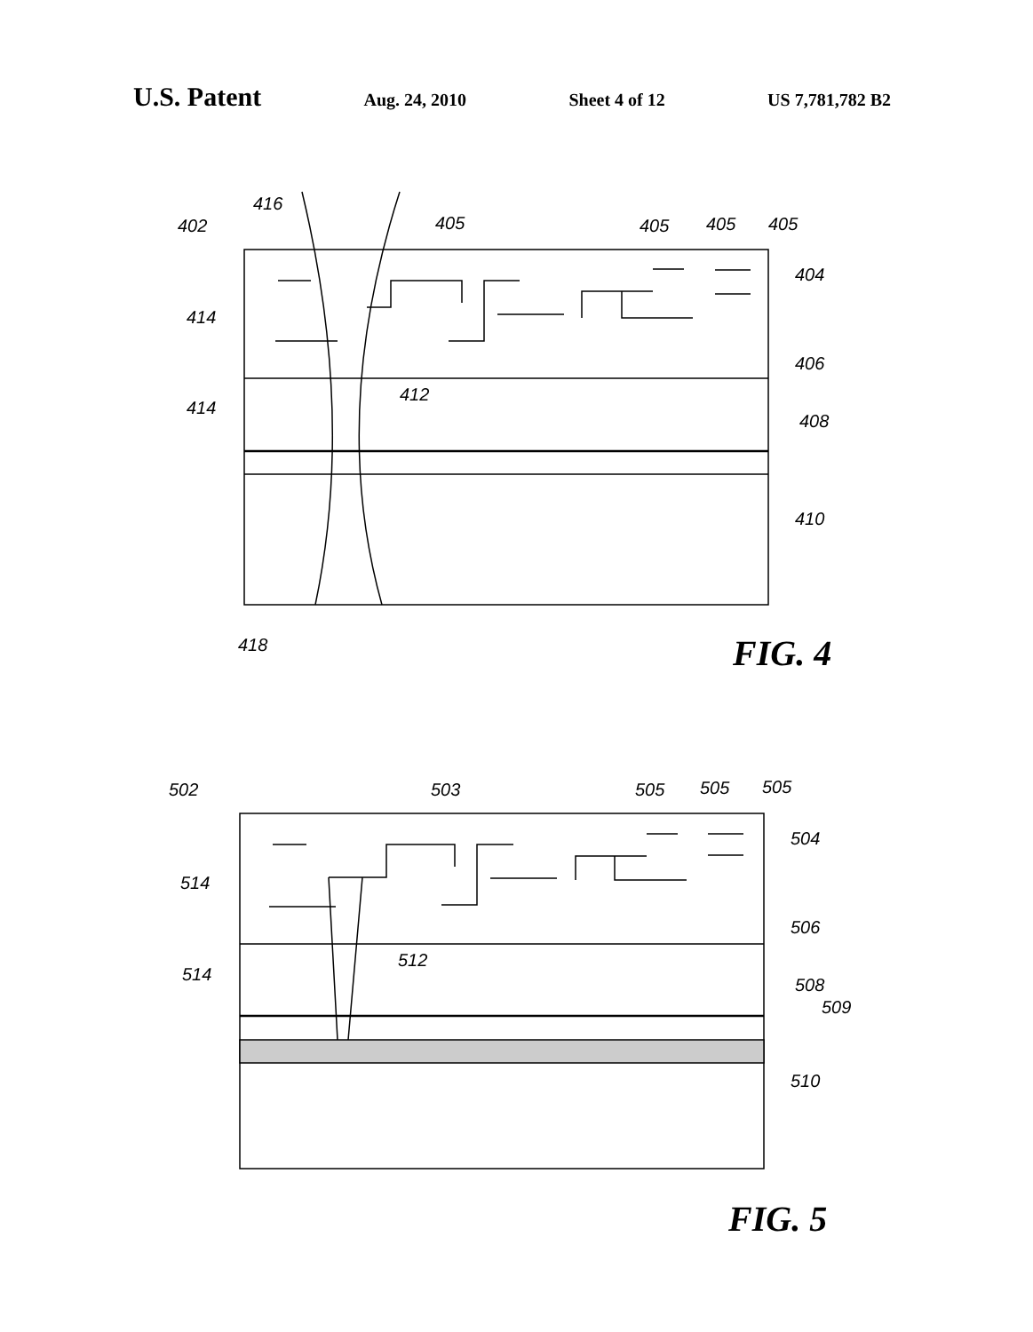U.S. Patent Aug. 24, 2010 Sheet 4 of 12 US 7,781,782 B2
402
416
405
405
405
405
404
414
406
412
414
408
410
418
FIG. 4
502
503
505
505
505
504
514
506
512
514
508
509
510
FIG. 5